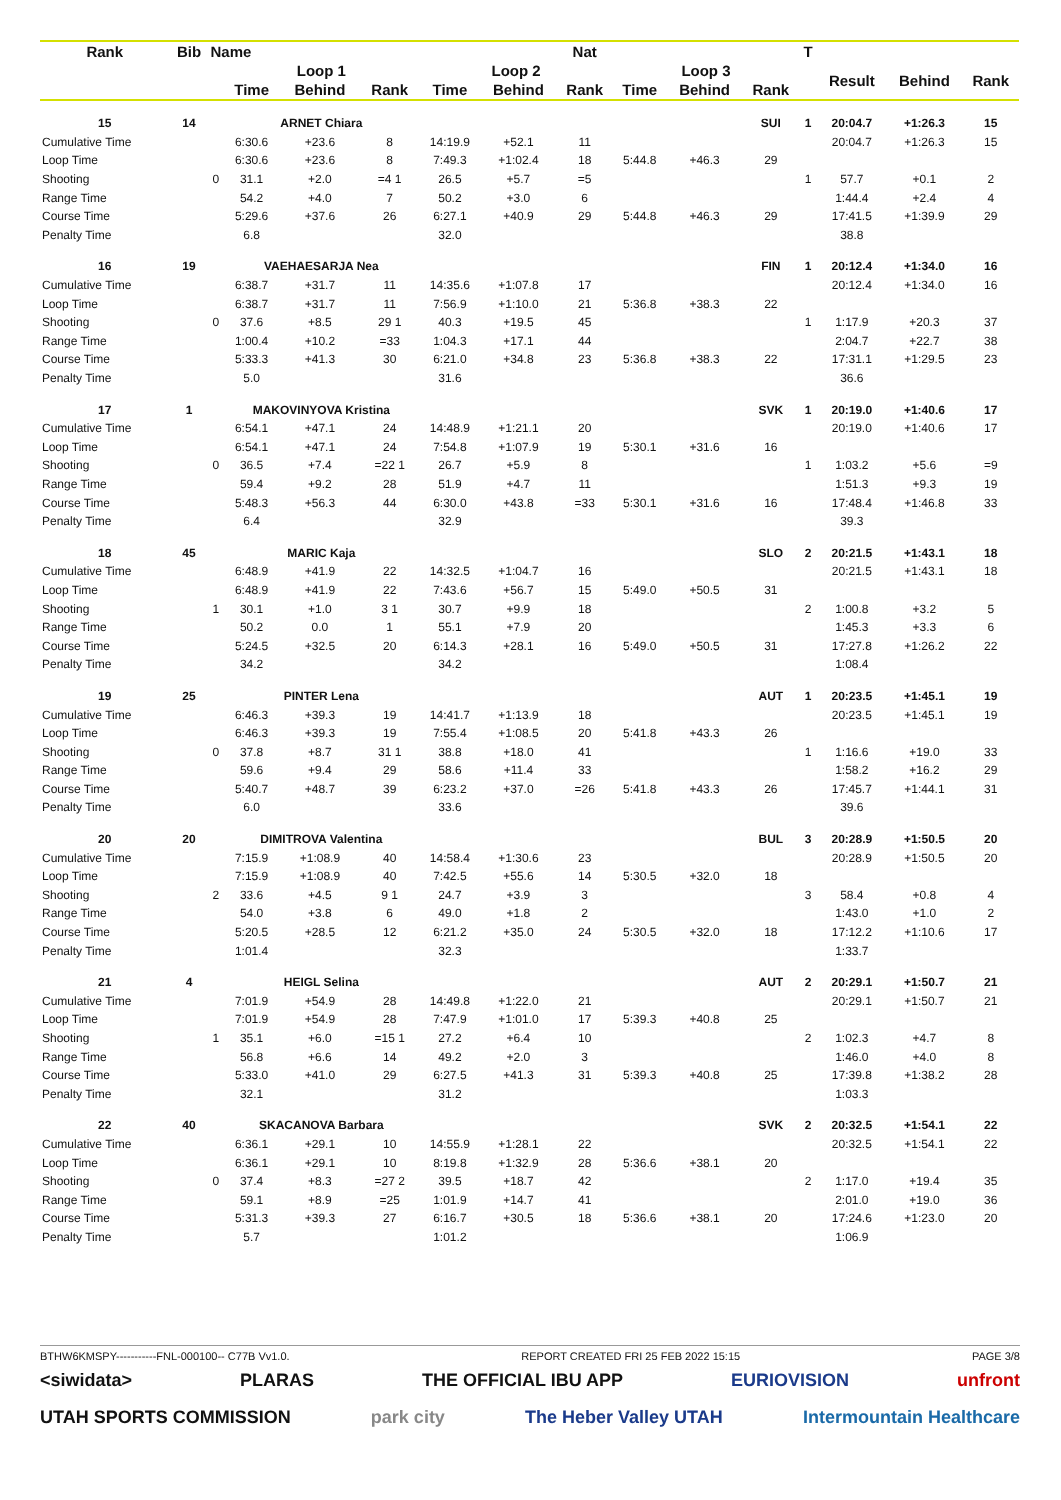| Rank | Bib | Name | | | | | | Nat | | | | T | | | |
| --- | --- | --- | --- | --- | --- | --- | --- | --- | --- | --- | --- | --- | --- | --- | --- |
| | | | Loop 1 | | | Loop 2 | | | Loop 3 | | | | Result | Behind | Rank |
| | | | Time | Behind | Rank | Time | Behind | Rank | Time | Behind | Rank | | | | |
| 15 | 14 | | ARNET Chiara | | | | | | | | SUI | 1 | 20:04.7 | +1:26.3 | 15 |
| Cumulative Time | | | 6:30.6 | +23.6 | 8 | 14:19.9 | +52.1 | 11 | | | | | 20:04.7 | +1:26.3 | 15 |
| Loop Time | | | 6:30.6 | +23.6 | 8 | 7:49.3 | +1:02.4 | 18 | 5:44.8 | +46.3 | 29 | | | | |
| Shooting | | 0 | 31.1 | +2.0 | =4 1 | 26.5 | +5.7 | =5 | | | | 1 | 57.7 | +0.1 | 2 |
| Range Time | | | 54.2 | +4.0 | 7 | 50.2 | +3.0 | 6 | | | | | 1:44.4 | +2.4 | 4 |
| Course Time | | | 5:29.6 | +37.6 | 26 | 6:27.1 | +40.9 | 29 | 5:44.8 | +46.3 | 29 | | 17:41.5 | +1:39.9 | 29 |
| Penalty Time | | | 6.8 | | | 32.0 | | | | | | | 38.8 | | |
| 16 | 19 | | VAEHAESARJA Nea | | | | | | | | FIN | 1 | 20:12.4 | +1:34.0 | 16 |
| Cumulative Time | | | 6:38.7 | +31.7 | 11 | 14:35.6 | +1:07.8 | 17 | | | | | 20:12.4 | +1:34.0 | 16 |
| Loop Time | | | 6:38.7 | +31.7 | 11 | 7:56.9 | +1:10.0 | 21 | 5:36.8 | +38.3 | 22 | | | | |
| Shooting | | 0 | 37.6 | +8.5 | 29 1 | 40.3 | +19.5 | 45 | | | | 1 | 1:17.9 | +20.3 | 37 |
| Range Time | | | 1:00.4 | +10.2 | =33 | 1:04.3 | +17.1 | 44 | | | | | 2:04.7 | +22.7 | 38 |
| Course Time | | | 5:33.3 | +41.3 | 30 | 6:21.0 | +34.8 | 23 | 5:36.8 | +38.3 | 22 | | 17:31.1 | +1:29.5 | 23 |
| Penalty Time | | | 5.0 | | | 31.6 | | | | | | | 36.6 | | |
| 17 | 1 | | MAKOVINYOVA Kristina | | | | | | | | SVK | 1 | 20:19.0 | +1:40.6 | 17 |
| Cumulative Time | | | 6:54.1 | +47.1 | 24 | 14:48.9 | +1:21.1 | 20 | | | | | 20:19.0 | +1:40.6 | 17 |
| Loop Time | | | 6:54.1 | +47.1 | 24 | 7:54.8 | +1:07.9 | 19 | 5:30.1 | +31.6 | 16 | | | | |
| Shooting | | 0 | 36.5 | +7.4 | =22 1 | 26.7 | +5.9 | 8 | | | | 1 | 1:03.2 | +5.6 | =9 |
| Range Time | | | 59.4 | +9.2 | 28 | 51.9 | +4.7 | 11 | | | | | 1:51.3 | +9.3 | 19 |
| Course Time | | | 5:48.3 | +56.3 | 44 | 6:30.0 | +43.8 | =33 | 5:30.1 | +31.6 | 16 | | 17:48.4 | +1:46.8 | 33 |
| Penalty Time | | | 6.4 | | | 32.9 | | | | | | | 39.3 | | |
| 18 | 45 | | MARIC Kaja | | | | | | | | SLO | 2 | 20:21.5 | +1:43.1 | 18 |
| Cumulative Time | | | 6:48.9 | +41.9 | 22 | 14:32.5 | +1:04.7 | 16 | | | | | 20:21.5 | +1:43.1 | 18 |
| Loop Time | | | 6:48.9 | +41.9 | 22 | 7:43.6 | +56.7 | 15 | 5:49.0 | +50.5 | 31 | | | | |
| Shooting | | 1 | 30.1 | +1.0 | 3 1 | 30.7 | +9.9 | 18 | | | | 2 | 1:00.8 | +3.2 | 5 |
| Range Time | | | 50.2 | 0.0 | 1 | 55.1 | +7.9 | 20 | | | | | 1:45.3 | +3.3 | 6 |
| Course Time | | | 5:24.5 | +32.5 | 20 | 6:14.3 | +28.1 | 16 | 5:49.0 | +50.5 | 31 | | 17:27.8 | +1:26.2 | 22 |
| Penalty Time | | | 34.2 | | | 34.2 | | | | | | | 1:08.4 | | |
| 19 | 25 | | PINTER Lena | | | | | | | | AUT | 1 | 20:23.5 | +1:45.1 | 19 |
| Cumulative Time | | | 6:46.3 | +39.3 | 19 | 14:41.7 | +1:13.9 | 18 | | | | | 20:23.5 | +1:45.1 | 19 |
| Loop Time | | | 6:46.3 | +39.3 | 19 | 7:55.4 | +1:08.5 | 20 | 5:41.8 | +43.3 | 26 | | | | |
| Shooting | | 0 | 37.8 | +8.7 | 31 1 | 38.8 | +18.0 | 41 | | | | 1 | 1:16.6 | +19.0 | 33 |
| Range Time | | | 59.6 | +9.4 | 29 | 58.6 | +11.4 | 33 | | | | | 1:58.2 | +16.2 | 29 |
| Course Time | | | 5:40.7 | +48.7 | 39 | 6:23.2 | +37.0 | =26 | 5:41.8 | +43.3 | 26 | | 17:45.7 | +1:44.1 | 31 |
| Penalty Time | | | 6.0 | | | 33.6 | | | | | | | 39.6 | | |
| 20 | 20 | | DIMITROVA Valentina | | | | | | | | BUL | 3 | 20:28.9 | +1:50.5 | 20 |
| Cumulative Time | | | 7:15.9 | +1:08.9 | 40 | 14:58.4 | +1:30.6 | 23 | | | | | 20:28.9 | +1:50.5 | 20 |
| Loop Time | | | 7:15.9 | +1:08.9 | 40 | 7:42.5 | +55.6 | 14 | 5:30.5 | +32.0 | 18 | | | | |
| Shooting | | 2 | 33.6 | +4.5 | 9 1 | 24.7 | +3.9 | 3 | | | | 3 | 58.4 | +0.8 | 4 |
| Range Time | | | 54.0 | +3.8 | 6 | 49.0 | +1.8 | 2 | | | | | 1:43.0 | +1.0 | 2 |
| Course Time | | | 5:20.5 | +28.5 | 12 | 6:21.2 | +35.0 | 24 | 5:30.5 | +32.0 | 18 | | 17:12.2 | +1:10.6 | 17 |
| Penalty Time | | | 1:01.4 | | | 32.3 | | | | | | | 1:33.7 | | |
| 21 | 4 | | HEIGL Selina | | | | | | | | AUT | 2 | 20:29.1 | +1:50.7 | 21 |
| Cumulative Time | | | 7:01.9 | +54.9 | 28 | 14:49.8 | +1:22.0 | 21 | | | | | 20:29.1 | +1:50.7 | 21 |
| Loop Time | | | 7:01.9 | +54.9 | 28 | 7:47.9 | +1:01.0 | 17 | 5:39.3 | +40.8 | 25 | | | | |
| Shooting | | 1 | 35.1 | +6.0 | =15 1 | 27.2 | +6.4 | 10 | | | | 2 | 1:02.3 | +4.7 | 8 |
| Range Time | | | 56.8 | +6.6 | 14 | 49.2 | +2.0 | 3 | | | | | 1:46.0 | +4.0 | 8 |
| Course Time | | | 5:33.0 | +41.0 | 29 | 6:27.5 | +41.3 | 31 | 5:39.3 | +40.8 | 25 | | 17:39.8 | +1:38.2 | 28 |
| Penalty Time | | | 32.1 | | | 31.2 | | | | | | | 1:03.3 | | |
| 22 | 40 | | SKACANOVA Barbara | | | | | | | | SVK | 2 | 20:32.5 | +1:54.1 | 22 |
| Cumulative Time | | | 6:36.1 | +29.1 | 10 | 14:55.9 | +1:28.1 | 22 | | | | | 20:32.5 | +1:54.1 | 22 |
| Loop Time | | | 6:36.1 | +29.1 | 10 | 8:19.8 | +1:32.9 | 28 | 5:36.6 | +38.1 | 20 | | | | |
| Shooting | | 0 | 37.4 | +8.3 | =27 2 | 39.5 | +18.7 | 42 | | | | 2 | 1:17.0 | +19.4 | 35 |
| Range Time | | | 59.1 | +8.9 | =25 | 1:01.9 | +14.7 | 41 | | | | | 2:01.0 | +19.0 | 36 |
| Course Time | | | 5:31.3 | +39.3 | 27 | 6:16.7 | +30.5 | 18 | 5:36.6 | +38.1 | 20 | | 17:24.6 | +1:23.0 | 20 |
| Penalty Time | | | 5.7 | | | 1:01.2 | | | | | | | 1:06.9 | | |
BTHW6KMSPY-----------FNL-000100-- C77B Vv1.0. REPORT CREATED FRI 25 FEB 2022 15:15 PAGE 3/8
<siwidata> PLARAS THE OFFICIAL IBU APP EURIOVISION unfront
UTAH SPORTS COMMISSION park city The Heber Valley UTAH Intermountain Healthcare